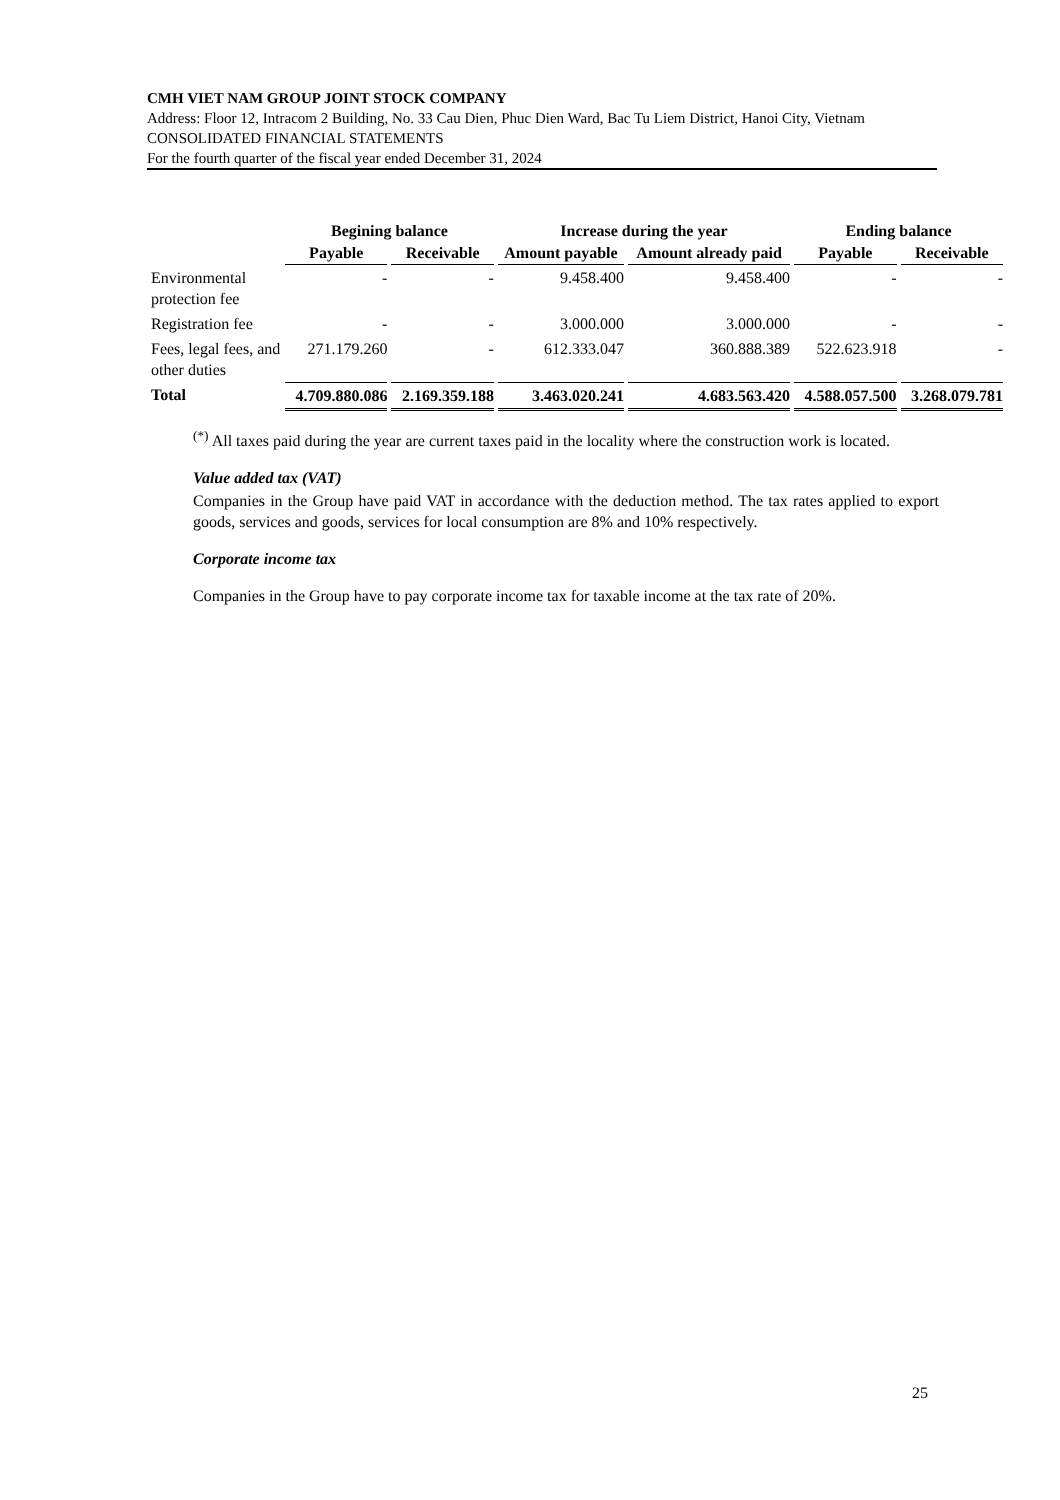CMH VIET NAM GROUP JOINT STOCK COMPANY
Address: Floor 12, Intracom 2 Building, No. 33 Cau Dien, Phuc Dien Ward, Bac Tu Liem District, Hanoi City, Vietnam
CONSOLIDATED FINANCIAL STATEMENTS
For the fourth quarter of the fiscal year ended December 31, 2024
| | Begining balance | | Increase during the year | | Ending balance | |
| --- | --- | --- | --- | --- | --- | --- |
| | Payable | Receivable | Amount payable | Amount already paid | Payable | Receivable |
| Environmental protection fee | - | - | 9.458.400 | 9.458.400 | - | - |
| Registration fee | - | - | 3.000.000 | 3.000.000 | - | - |
| Fees, legal fees, and other duties | 271.179.260 | - | 612.333.047 | 360.888.389 | 522.623.918 | - |
| Total | 4.709.880.086 | 2.169.359.188 | 3.463.020.241 | 4.683.563.420 | 4.588.057.500 | 3.268.079.781 |
<sup>(*)</sup> All taxes paid during the year are current taxes paid in the locality where the construction work is located.
Value added tax (VAT)
Companies in the Group have paid VAT in accordance with the deduction method. The tax rates applied to export goods, services and goods, services for local consumption are 8% and 10% respectively.
Corporate income tax
Companies in the Group have to pay corporate income tax for taxable income at the tax rate of 20%.
25